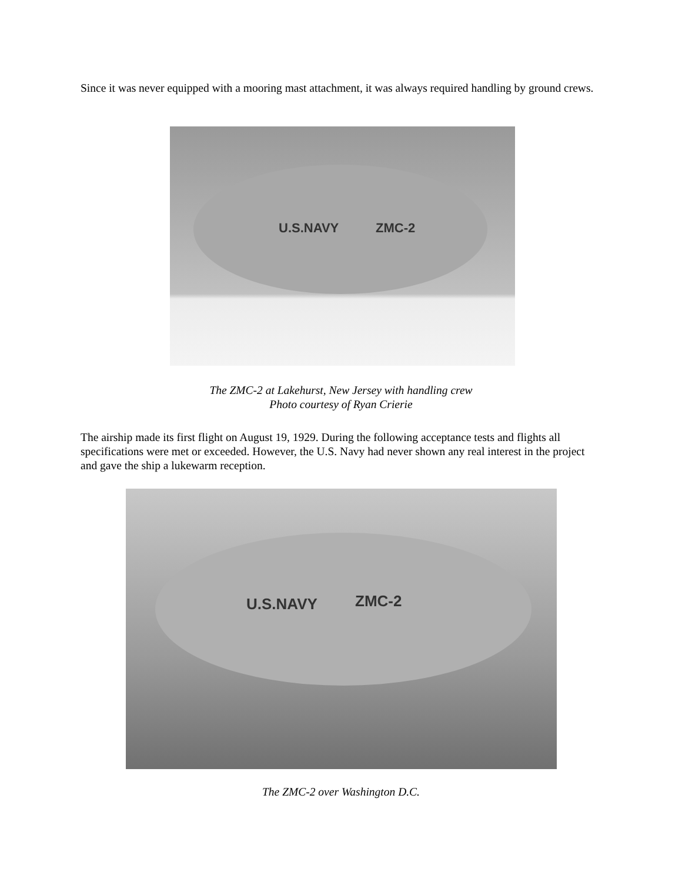Since it was never equipped with a mooring mast attachment, it was always required handling by ground crews.
U.S.NAVY
ZMC-2
The ZMC-2 at Lakehurst, New Jersey with handling crew
Photo courtesy of Ryan Crierie
The airship made its first flight on August 19, 1929. During the following acceptance tests and flights all specifications were met or exceeded. However, the U.S. Navy had never shown any real interest in the project and gave the ship a lukewarm reception.
U.S.NAVY
ZMC-2
The ZMC-2 over Washington D.C.